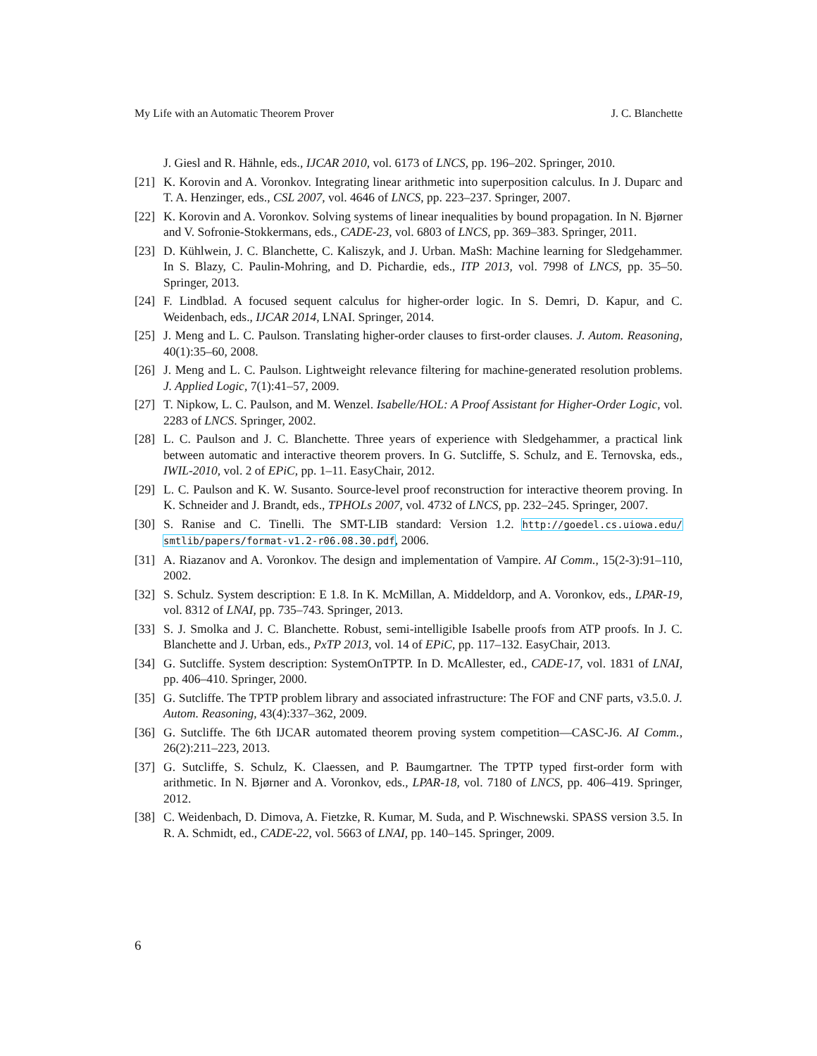My Life with an Automatic Theorem Prover J. C. Blanchette
J. Giesl and R. Hähnle, eds., IJCAR 2010, vol. 6173 of LNCS, pp. 196–202. Springer, 2010.
[21] K. Korovin and A. Voronkov. Integrating linear arithmetic into superposition calculus. In J. Duparc and T. A. Henzinger, eds., CSL 2007, vol. 4646 of LNCS, pp. 223–237. Springer, 2007.
[22] K. Korovin and A. Voronkov. Solving systems of linear inequalities by bound propagation. In N. Bjørner and V. Sofronie-Stokkermans, eds., CADE-23, vol. 6803 of LNCS, pp. 369–383. Springer, 2011.
[23] D. Kühlwein, J. C. Blanchette, C. Kaliszyk, and J. Urban. MaSh: Machine learning for Sledgehammer. In S. Blazy, C. Paulin-Mohring, and D. Pichardie, eds., ITP 2013, vol. 7998 of LNCS, pp. 35–50. Springer, 2013.
[24] F. Lindblad. A focused sequent calculus for higher-order logic. In S. Demri, D. Kapur, and C. Weidenbach, eds., IJCAR 2014, LNAI. Springer, 2014.
[25] J. Meng and L. C. Paulson. Translating higher-order clauses to first-order clauses. J. Autom. Reasoning, 40(1):35–60, 2008.
[26] J. Meng and L. C. Paulson. Lightweight relevance filtering for machine-generated resolution problems. J. Applied Logic, 7(1):41–57, 2009.
[27] T. Nipkow, L. C. Paulson, and M. Wenzel. Isabelle/HOL: A Proof Assistant for Higher-Order Logic, vol. 2283 of LNCS. Springer, 2002.
[28] L. C. Paulson and J. C. Blanchette. Three years of experience with Sledgehammer, a practical link between automatic and interactive theorem provers. In G. Sutcliffe, S. Schulz, and E. Ternovska, eds., IWIL-2010, vol. 2 of EPiC, pp. 1–11. EasyChair, 2012.
[29] L. C. Paulson and K. W. Susanto. Source-level proof reconstruction for interactive theorem proving. In K. Schneider and J. Brandt, eds., TPHOLs 2007, vol. 4732 of LNCS, pp. 232–245. Springer, 2007.
[30] S. Ranise and C. Tinelli. The SMT-LIB standard: Version 1.2. http://goedel.cs.uiowa.edu/ smtlib/papers/format-v1.2-r06.08.30.pdf, 2006.
[31] A. Riazanov and A. Voronkov. The design and implementation of Vampire. AI Comm., 15(2-3):91–110, 2002.
[32] S. Schulz. System description: E 1.8. In K. McMillan, A. Middeldorp, and A. Voronkov, eds., LPAR-19, vol. 8312 of LNAI, pp. 735–743. Springer, 2013.
[33] S. J. Smolka and J. C. Blanchette. Robust, semi-intelligible Isabelle proofs from ATP proofs. In J. C. Blanchette and J. Urban, eds., PxTP 2013, vol. 14 of EPiC, pp. 117–132. EasyChair, 2013.
[34] G. Sutcliffe. System description: SystemOnTPTP. In D. McAllester, ed., CADE-17, vol. 1831 of LNAI, pp. 406–410. Springer, 2000.
[35] G. Sutcliffe. The TPTP problem library and associated infrastructure: The FOF and CNF parts, v3.5.0. J. Autom. Reasoning, 43(4):337–362, 2009.
[36] G. Sutcliffe. The 6th IJCAR automated theorem proving system competition—CASC-J6. AI Comm., 26(2):211–223, 2013.
[37] G. Sutcliffe, S. Schulz, K. Claessen, and P. Baumgartner. The TPTP typed first-order form with arithmetic. In N. Bjørner and A. Voronkov, eds., LPAR-18, vol. 7180 of LNCS, pp. 406–419. Springer, 2012.
[38] C. Weidenbach, D. Dimova, A. Fietzke, R. Kumar, M. Suda, and P. Wischnewski. SPASS version 3.5. In R. A. Schmidt, ed., CADE-22, vol. 5663 of LNAI, pp. 140–145. Springer, 2009.
6